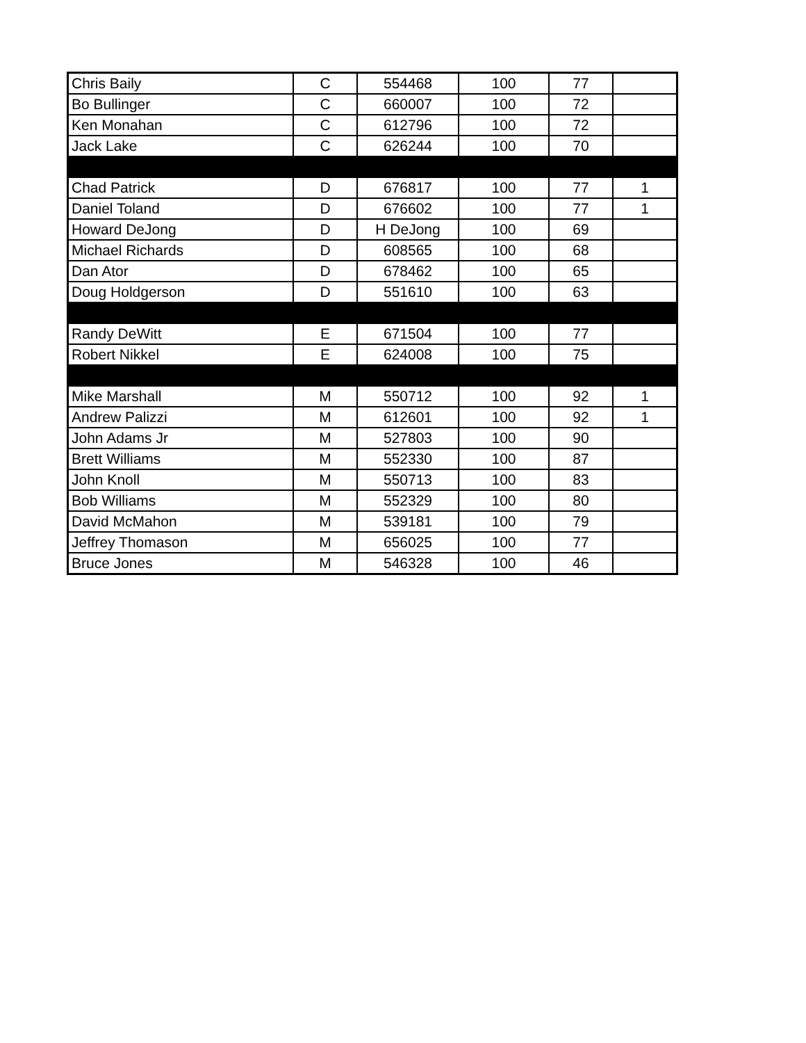| Chris Baily | C | 554468 | 100 | 77 | |
| Bo Bullinger | C | 660007 | 100 | 72 | |
| Ken Monahan | C | 612796 | 100 | 72 | |
| Jack Lake | C | 626244 | 100 | 70 | |
| Chad Patrick | D | 676817 | 100 | 77 | 1 |
| Daniel Toland | D | 676602 | 100 | 77 | 1 |
| Howard DeJong | D | H DeJong | 100 | 69 | |
| Michael Richards | D | 608565 | 100 | 68 | |
| Dan Ator | D | 678462 | 100 | 65 | |
| Doug Holdgerson | D | 551610 | 100 | 63 | |
| Randy DeWitt | E | 671504 | 100 | 77 | |
| Robert Nikkel | E | 624008 | 100 | 75 | |
| Mike Marshall | M | 550712 | 100 | 92 | 1 |
| Andrew Palizzi | M | 612601 | 100 | 92 | 1 |
| John Adams Jr | M | 527803 | 100 | 90 | |
| Brett Williams | M | 552330 | 100 | 87 | |
| John Knoll | M | 550713 | 100 | 83 | |
| Bob Williams | M | 552329 | 100 | 80 | |
| David McMahon | M | 539181 | 100 | 79 | |
| Jeffrey Thomason | M | 656025 | 100 | 77 | |
| Bruce Jones | M | 546328 | 100 | 46 | |